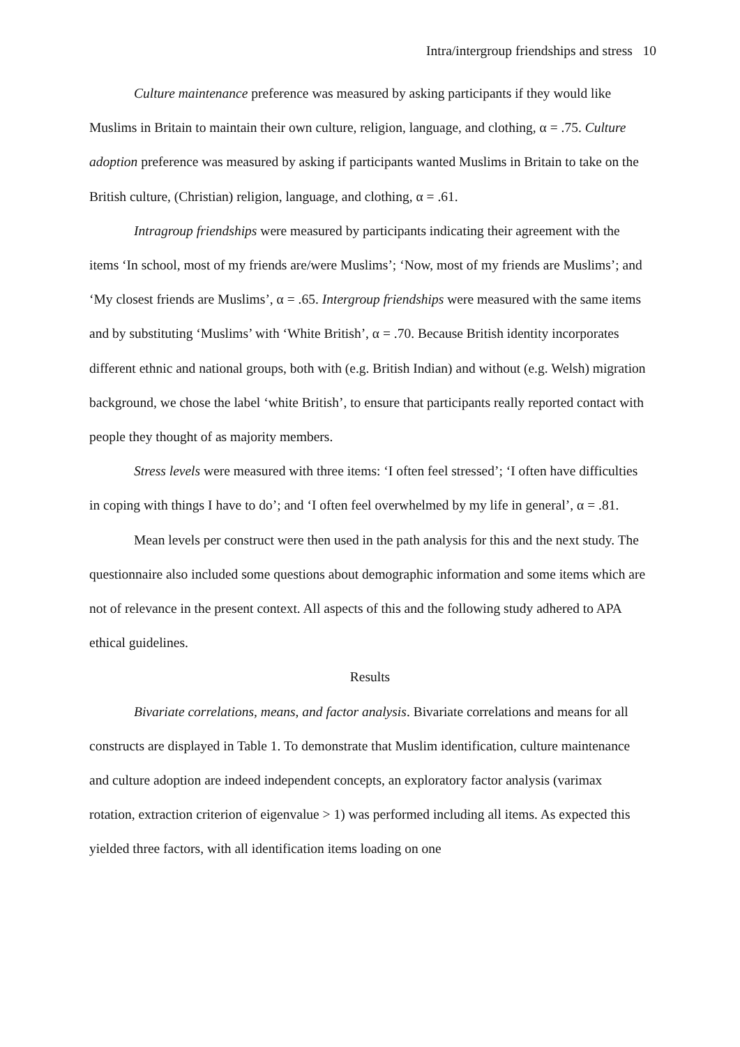Intra/intergroup friendships and stress 10
Culture maintenance preference was measured by asking participants if they would like Muslims in Britain to maintain their own culture, religion, language, and clothing, α = .75. Culture adoption preference was measured by asking if participants wanted Muslims in Britain to take on the British culture, (Christian) religion, language, and clothing, α = .61.
Intragroup friendships were measured by participants indicating their agreement with the items ‘In school, most of my friends are/were Muslims’; ‘Now, most of my friends are Muslims’; and ‘My closest friends are Muslims’, α = .65. Intergroup friendships were measured with the same items and by substituting ‘Muslims’ with ‘White British’, α = .70. Because British identity incorporates different ethnic and national groups, both with (e.g. British Indian) and without (e.g. Welsh) migration background, we chose the label ‘white British’, to ensure that participants really reported contact with people they thought of as majority members.
Stress levels were measured with three items: ‘I often feel stressed’; ‘I often have difficulties in coping with things I have to do’; and ‘I often feel overwhelmed by my life in general’, α = .81.
Mean levels per construct were then used in the path analysis for this and the next study. The questionnaire also included some questions about demographic information and some items which are not of relevance in the present context. All aspects of this and the following study adhered to APA ethical guidelines.
Results
Bivariate correlations, means, and factor analysis. Bivariate correlations and means for all constructs are displayed in Table 1. To demonstrate that Muslim identification, culture maintenance and culture adoption are indeed independent concepts, an exploratory factor analysis (varimax rotation, extraction criterion of eigenvalue > 1) was performed including all items. As expected this yielded three factors, with all identification items loading on one